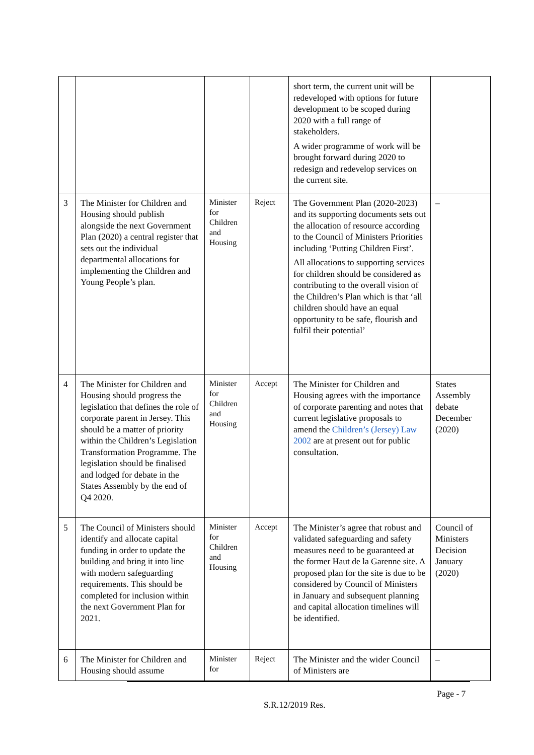| | | | | short term, the current unit will be redeveloped with options for future development to be scoped during 2020 with a full range of stakeholders. A wider programme of work will be brought forward during 2020 to redesign and redevelop services on the current site. | |
| 3 | The Minister for Children and Housing should publish alongside the next Government Plan (2020) a central register that sets out the individual departmental allocations for implementing the Children and Young People’s plan. | Minister for Children and Housing | Reject | The Government Plan (2020-2023) and its supporting documents sets out the allocation of resource according to the Council of Ministers Priorities including ‘Putting Children First’. All allocations to supporting services for children should be considered as contributing to the overall vision of the Children’s Plan which is that ‘all children should have an equal opportunity to be safe, flourish and fulfil their potential’ | – |
| 4 | The Minister for Children and Housing should progress the legislation that defines the role of corporate parent in Jersey. This should be a matter of priority within the Children’s Legislation Transformation Programme. The legislation should be finalised and lodged for debate in the States Assembly by the end of Q4 2020. | Minister for Children and Housing | Accept | The Minister for Children and Housing agrees with the importance of corporate parenting and notes that current legislative proposals to amend the Children’s (Jersey) Law 2002 are at present out for public consultation. | States Assembly debate December (2020) |
| 5 | The Council of Ministers should identify and allocate capital funding in order to update the building and bring it into line with modern safeguarding requirements. This should be completed for inclusion within the next Government Plan for 2021. | Minister for Children and Housing | Accept | The Minister’s agree that robust and validated safeguarding and safety measures need to be guaranteed at the former Haut de la Garenne site. A proposed plan for the site is due to be considered by Council of Ministers in January and subsequent planning and capital allocation timelines will be identified. | Council of Ministers Decision January (2020) |
| 6 | The Minister for Children and Housing should assume | Minister for | Reject | The Minister and the wider Council of Ministers are | – |
Page - 7
S.R.12/2019 Res.